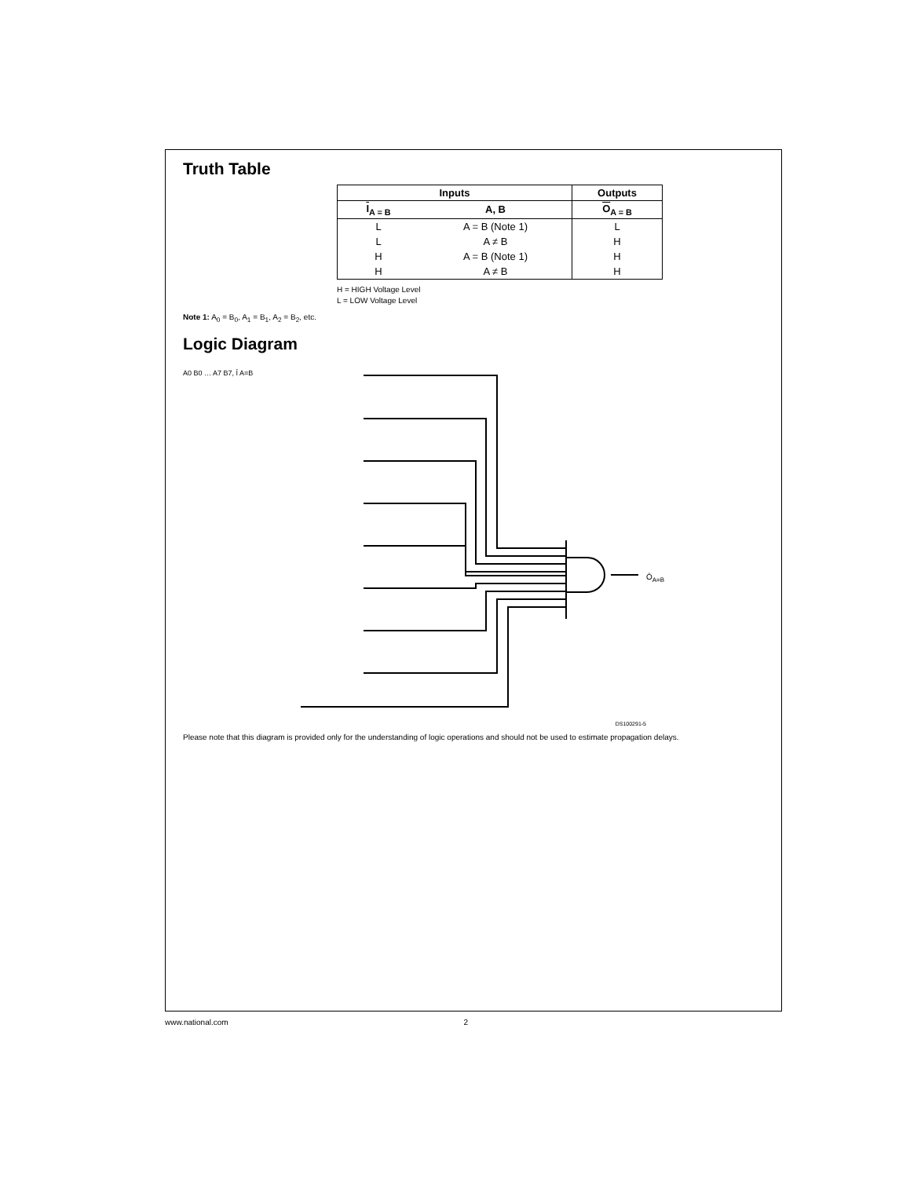Truth Table
| Inputs | | Outputs |
| --- | --- | --- |
| I<sub>A = B</sub> | A, B | O<sub>A = B</sub> |
| L | A = B (Note 1) | L |
| L | A ≠ B | H |
| H | A = B (Note 1) | H |
| H | A ≠ B | H |
H = HIGH Voltage Level
L = LOW Voltage Level
Note 1: A<sub>0</sub> = B<sub>0</sub>, A<sub>1</sub> = B<sub>1</sub>, A<sub>2</sub> = B<sub>2</sub>, etc.
Logic Diagram
ŌA=B
A0 B0 … A7 B7, Ī A=B
DS100291-5
Please note that this diagram is provided only for the understanding of logic operations and should not be used to estimate propagation delays.
www.national.com 2